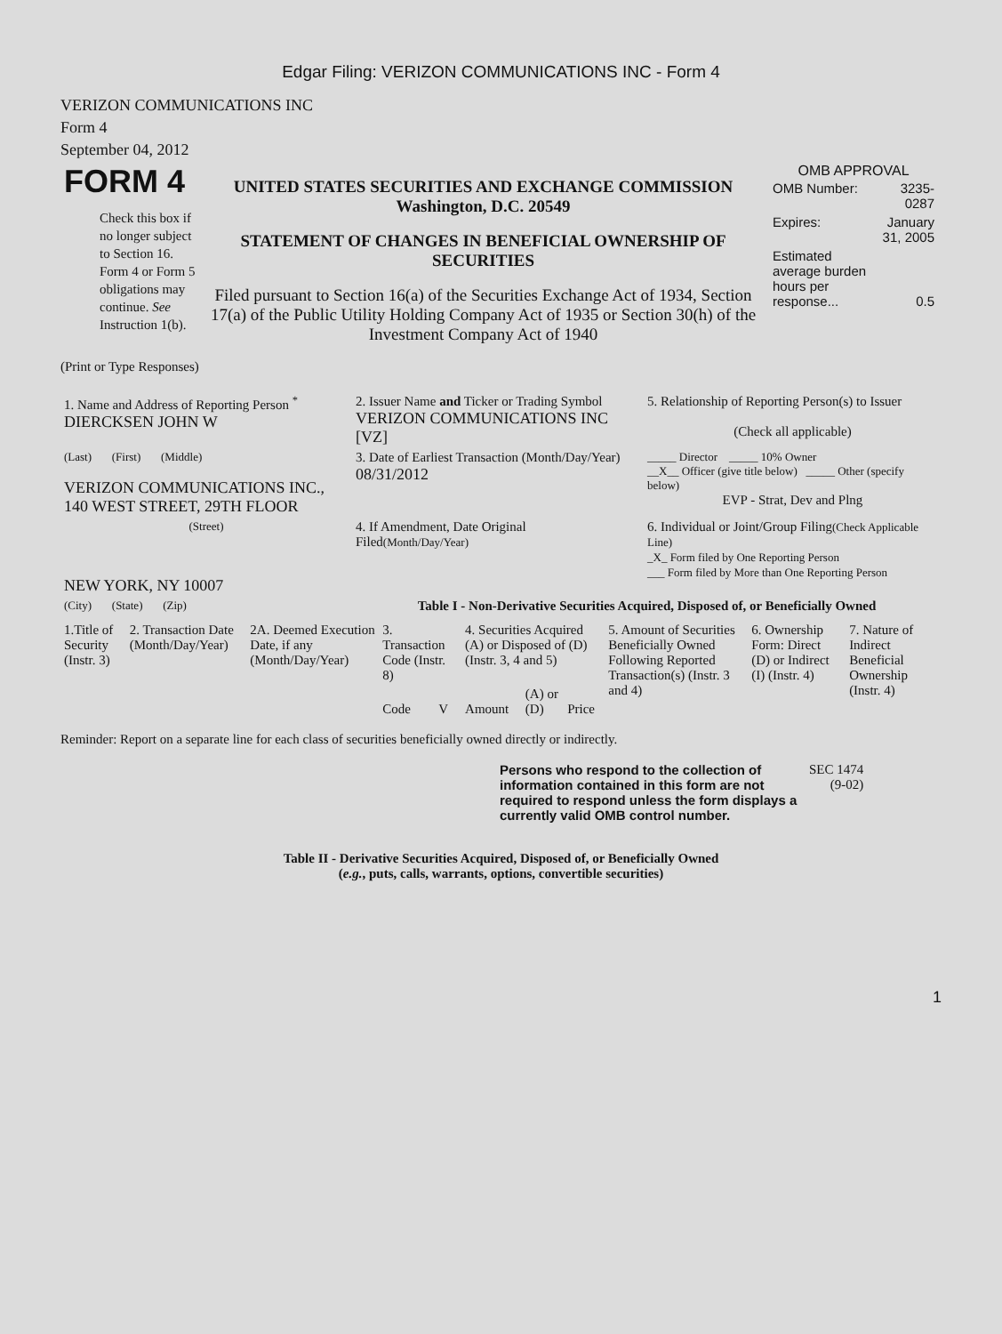Edgar Filing: VERIZON COMMUNICATIONS INC - Form 4
VERIZON COMMUNICATIONS INC
Form 4
September 04, 2012
| FORM 4 Check this box if no longer subject to Section 16. Form 4 or Form 5 obligations may continue. See Instruction 1(b). | UNITED STATES SECURITIES AND EXCHANGE COMMISSION Washington, D.C. 20549 STATEMENT OF CHANGES IN BENEFICIAL OWNERSHIP OF SECURITIES Filed pursuant to Section 16(a) of the Securities Exchange Act of 1934, Section 17(a) of the Public Utility Holding Company Act of 1935 or Section 30(h) of the Investment Company Act of 1940 | OMB APPROVAL / OMB Number: / 3235-0287 / / Expires: / January 31, 2005 / / Estimated average burden hours per response... / 0.5 / |
(Print or Type Responses)
| 1. Name and Address of Reporting Person <sup>*</sup> DIERCKSEN JOHN W | 2. Issuer Name and Ticker or Trading Symbol VERIZON COMMUNICATIONS INC [VZ] | 5. Relationship of Reporting Person(s) to Issuer (Check all applicable) |
| (Last) (First) (Middle) VERIZON COMMUNICATIONS INC., 140 WEST STREET, 29TH FLOOR | 3. Date of Earliest Transaction (Month/Day/Year) 08/31/2012 | _____ Director _____ 10% Owner __X__ Officer (give title below) _____ Other (specify below) EVP - Strat, Dev and Plng |
| (Street) NEW YORK, NY 10007 | 4. If Amendment, Date Original Filed (Month/Day/Year) | 6. Individual or Joint/Group Filing (Check Applicable Line) _X_ Form filed by One Reporting Person ___ Form filed by More than One Reporting Person |
| (City) (State) (Zip) | Table I - Non-Derivative Securities Acquired, Disposed of, or Beneficially Owned | |
| 1.Title of Security (Instr. 3) | 2. Transaction Date (Month/Day/Year) | 2A. Deemed Execution Date, if any (Month/Day/Year) | 3. Transaction Code (Instr. 8) | | 4. Securities Acquired (A) or Disposed of (D) (Instr. 3, 4 and 5) | | | 5. Amount of Securities Beneficially Owned Following Reported Transaction(s) (Instr. 3 and 4) | 6. Ownership Form: Direct (D) or Indirect (I) (Instr. 4) | 7. Nature of Indirect Beneficial Ownership (Instr. 4) |
| --- | --- | --- | --- | --- | --- | --- | --- | --- | --- | --- |
| | | | Code | V | Amount | (A) or (D) | Price | | | |
Reminder: Report on a separate line for each class of securities beneficially owned directly or indirectly.
| Persons who respond to the collection of information contained in this form are not required to respond unless the form displays a currently valid OMB control number. | SEC 1474 (9-02) |
Table II - Derivative Securities Acquired, Disposed of, or Beneficially Owned
(e.g., puts, calls, warrants, options, convertible securities)
1